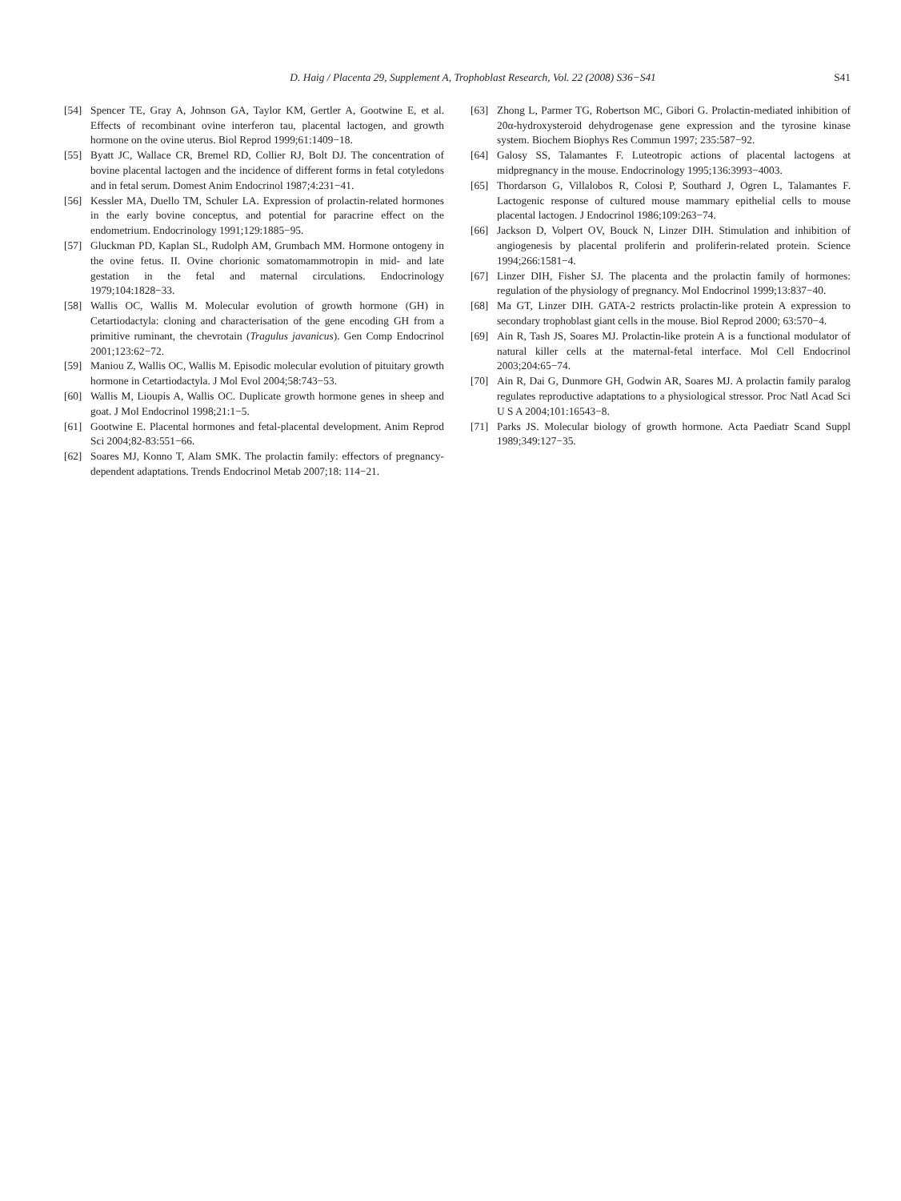D. Haig / Placenta 29, Supplement A, Trophoblast Research, Vol. 22 (2008) S36−S41 S41
[54] Spencer TE, Gray A, Johnson GA, Taylor KM, Gertler A, Gootwine E, et al. Effects of recombinant ovine interferon tau, placental lactogen, and growth hormone on the ovine uterus. Biol Reprod 1999;61:1409−18.
[55] Byatt JC, Wallace CR, Bremel RD, Collier RJ, Bolt DJ. The concentration of bovine placental lactogen and the incidence of different forms in fetal cotyledons and in fetal serum. Domest Anim Endocrinol 1987;4:231−41.
[56] Kessler MA, Duello TM, Schuler LA. Expression of prolactin-related hormones in the early bovine conceptus, and potential for paracrine effect on the endometrium. Endocrinology 1991;129:1885−95.
[57] Gluckman PD, Kaplan SL, Rudolph AM, Grumbach MM. Hormone ontogeny in the ovine fetus. II. Ovine chorionic somatomammotropin in mid- and late gestation in the fetal and maternal circulations. Endocrinology 1979;104:1828−33.
[58] Wallis OC, Wallis M. Molecular evolution of growth hormone (GH) in Cetartiodactyla: cloning and characterisation of the gene encoding GH from a primitive ruminant, the chevrotain (Tragulus javanicus). Gen Comp Endocrinol 2001;123:62−72.
[59] Maniou Z, Wallis OC, Wallis M. Episodic molecular evolution of pituitary growth hormone in Cetartiodactyla. J Mol Evol 2004;58:743−53.
[60] Wallis M, Lioupis A, Wallis OC. Duplicate growth hormone genes in sheep and goat. J Mol Endocrinol 1998;21:1−5.
[61] Gootwine E. Placental hormones and fetal-placental development. Anim Reprod Sci 2004;82-83:551−66.
[62] Soares MJ, Konno T, Alam SMK. The prolactin family: effectors of pregnancy-dependent adaptations. Trends Endocrinol Metab 2007;18: 114−21.
[63] Zhong L, Parmer TG, Robertson MC, Gibori G. Prolactin-mediated inhibition of 20α-hydroxysteroid dehydrogenase gene expression and the tyrosine kinase system. Biochem Biophys Res Commun 1997; 235:587−92.
[64] Galosy SS, Talamantes F. Luteotropic actions of placental lactogens at midpregnancy in the mouse. Endocrinology 1995;136:3993−4003.
[65] Thordarson G, Villalobos R, Colosi P, Southard J, Ogren L, Talamantes F. Lactogenic response of cultured mouse mammary epithelial cells to mouse placental lactogen. J Endocrinol 1986;109:263−74.
[66] Jackson D, Volpert OV, Bouck N, Linzer DIH. Stimulation and inhibition of angiogenesis by placental proliferin and proliferin-related protein. Science 1994;266:1581−4.
[67] Linzer DIH, Fisher SJ. The placenta and the prolactin family of hormones: regulation of the physiology of pregnancy. Mol Endocrinol 1999;13:837−40.
[68] Ma GT, Linzer DIH. GATA-2 restricts prolactin-like protein A expression to secondary trophoblast giant cells in the mouse. Biol Reprod 2000; 63:570−4.
[69] Ain R, Tash JS, Soares MJ. Prolactin-like protein A is a functional modulator of natural killer cells at the maternal-fetal interface. Mol Cell Endocrinol 2003;204:65−74.
[70] Ain R, Dai G, Dunmore GH, Godwin AR, Soares MJ. A prolactin family paralog regulates reproductive adaptations to a physiological stressor. Proc Natl Acad Sci U S A 2004;101:16543−8.
[71] Parks JS. Molecular biology of growth hormone. Acta Paediatr Scand Suppl 1989;349:127−35.